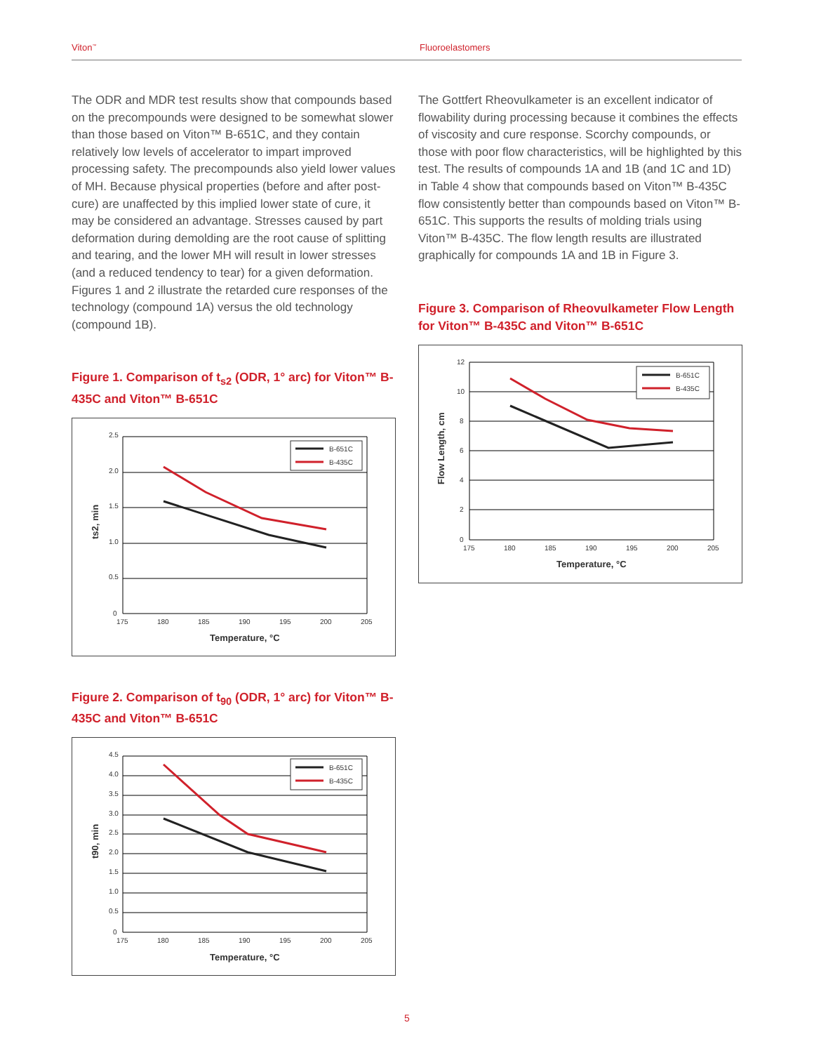Viton<sup>™</sup> Fluoroelastomers
The ODR and MDR test results show that compounds based on the precompounds were designed to be somewhat slower than those based on Viton™ B-651C, and they contain relatively low levels of accelerator to impart improved processing safety. The precompounds also yield lower values of MH. Because physical properties (before and after post-cure) are unaffected by this implied lower state of cure, it may be considered an advantage. Stresses caused by part deformation during demolding are the root cause of splitting and tearing, and the lower MH will result in lower stresses (and a reduced tendency to tear) for a given deformation. Figures 1 and 2 illustrate the retarded cure responses of the technology (compound 1A) versus the old technology (compound 1B).
Figure 1. Comparison of t<sub>s2</sub> (ODR, 1° arc) for Viton™ B-435C and Viton™ B-651C
B-651C
B-435C
2.5
2.0
1.5
1.0
0.5
0
175
180
185
190
195
200
205
Temperature, °C
ts2, min
Figure 2. Comparison of t<sub>90</sub> (ODR, 1° arc) for Viton™ B-435C and Viton™ B-651C
B-651C
B-435C
4.5
4.0
3.5
3.0
2.5
2.0
1.5
1.0
0.5
0
175
180
185
190
195
200
205
Temperature, °C
t90, min
The Gottfert Rheovulkameter is an excellent indicator of flowability during processing because it combines the effects of viscosity and cure response. Scorchy compounds, or those with poor flow characteristics, will be highlighted by this test. The results of compounds 1A and 1B (and 1C and 1D) in Table 4 show that compounds based on Viton™ B-435C flow consistently better than compounds based on Viton™ B-651C. This supports the results of molding trials using Viton™ B-435C. The flow length results are illustrated graphically for compounds 1A and 1B in Figure 3.
Figure 3. Comparison of Rheovulkameter Flow Length for Viton™ B-435C and Viton™ B-651C
B-651C
B-435C
12
10
8
6
4
2
0
175
180
185
190
195
200
205
Temperature, °C
Flow Length, cm
5